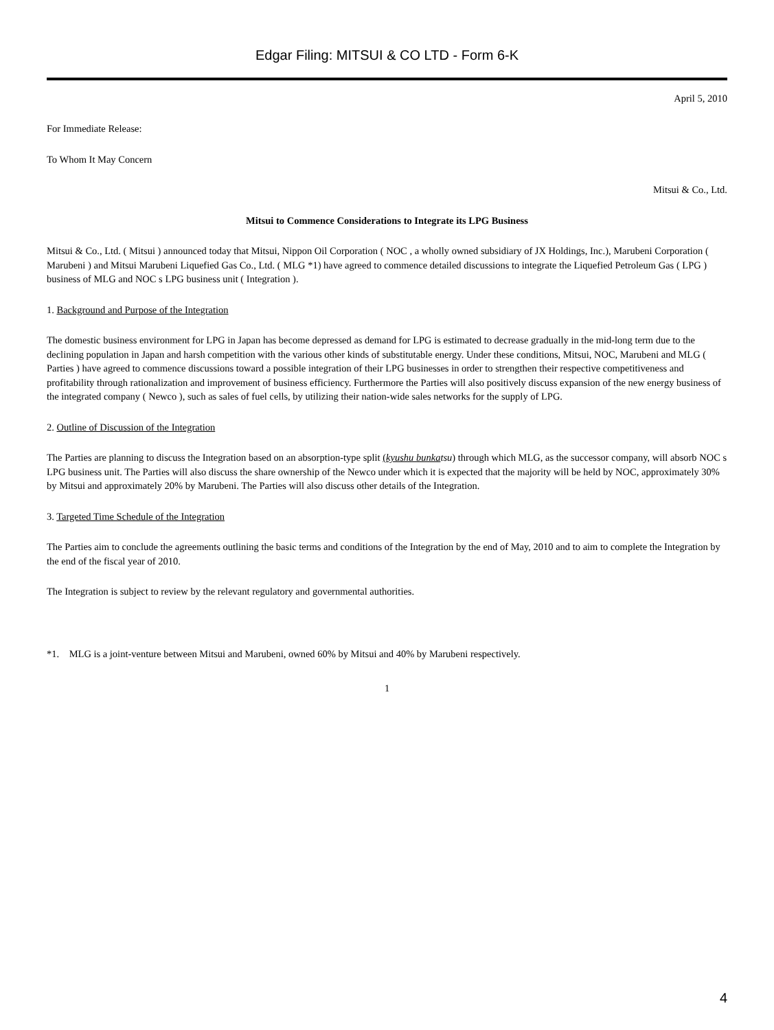Edgar Filing: MITSUI & CO LTD - Form 6-K
April 5, 2010
For Immediate Release:
To Whom It May Concern
Mitsui & Co., Ltd.
Mitsui to Commence Considerations to Integrate its LPG Business
Mitsui & Co., Ltd. ( Mitsui ) announced today that Mitsui, Nippon Oil Corporation ( NOC , a wholly owned subsidiary of JX Holdings, Inc.), Marubeni Corporation ( Marubeni ) and Mitsui Marubeni Liquefied Gas Co., Ltd. ( MLG *1) have agreed to commence detailed discussions to integrate the Liquefied Petroleum Gas ( LPG ) business of MLG and NOC s LPG business unit ( Integration ).
1. Background and Purpose of the Integration
The domestic business environment for LPG in Japan has become depressed as demand for LPG is estimated to decrease gradually in the mid-long term due to the declining population in Japan and harsh competition with the various other kinds of substitutable energy. Under these conditions, Mitsui, NOC, Marubeni and MLG ( Parties ) have agreed to commence discussions toward a possible integration of their LPG businesses in order to strengthen their respective competitiveness and profitability through rationalization and improvement of business efficiency. Furthermore the Parties will also positively discuss expansion of the new energy business of the integrated company ( Newco ), such as sales of fuel cells, by utilizing their nation-wide sales networks for the supply of LPG.
2. Outline of Discussion of the Integration
The Parties are planning to discuss the Integration based on an absorption-type split (kyushu bunka tsu) through which MLG, as the successor company, will absorb NOC s LPG business unit. The Parties will also discuss the share ownership of the Newco under which it is expected that the majority will be held by NOC, approximately 30% by Mitsui and approximately 20% by Marubeni. The Parties will also discuss other details of the Integration.
3. Targeted Time Schedule of the Integration
The Parties aim to conclude the agreements outlining the basic terms and conditions of the Integration by the end of May, 2010 and to aim to complete the Integration by the end of the fiscal year of 2010.
The Integration is subject to review by the relevant regulatory and governmental authorities.
*1. MLG is a joint-venture between Mitsui and Marubeni, owned 60% by Mitsui and 40% by Marubeni respectively.
1
4